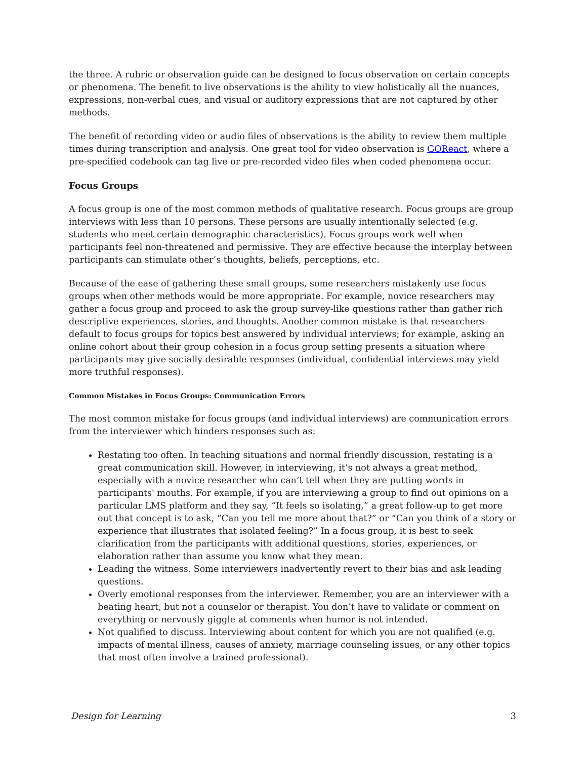the three. A rubric or observation guide can be designed to focus observation on certain concepts or phenomena. The benefit to live observations is the ability to view holistically all the nuances, expressions, non-verbal cues, and visual or auditory expressions that are not captured by other methods.
The benefit of recording video or audio files of observations is the ability to review them multiple times during transcription and analysis. One great tool for video observation is GOReact, where a pre-specified codebook can tag live or pre-recorded video files when coded phenomena occur.
Focus Groups
A focus group is one of the most common methods of qualitative research. Focus groups are group interviews with less than 10 persons. These persons are usually intentionally selected (e.g. students who meet certain demographic characteristics). Focus groups work well when participants feel non-threatened and permissive. They are effective because the interplay between participants can stimulate other’s thoughts, beliefs, perceptions, etc.
Because of the ease of gathering these small groups, some researchers mistakenly use focus groups when other methods would be more appropriate. For example, novice researchers may gather a focus group and proceed to ask the group survey-like questions rather than gather rich descriptive experiences, stories, and thoughts. Another common mistake is that researchers default to focus groups for topics best answered by individual interviews; for example, asking an online cohort about their group cohesion in a focus group setting presents a situation where participants may give socially desirable responses (individual, confidential interviews may yield more truthful responses).
Common Mistakes in Focus Groups: Communication Errors
The most common mistake for focus groups (and individual interviews) are communication errors from the interviewer which hinders responses such as:
Restating too often. In teaching situations and normal friendly discussion, restating is a great communication skill. However, in interviewing, it’s not always a great method, especially with a novice researcher who can’t tell when they are putting words in participants' mouths. For example, if you are interviewing a group to find out opinions on a particular LMS platform and they say, “It feels so isolating,” a great follow-up to get more out that concept is to ask, “Can you tell me more about that?” or “Can you think of a story or experience that illustrates that isolated feeling?” In a focus group, it is best to seek clarification from the participants with additional questions, stories, experiences, or elaboration rather than assume you know what they mean.
Leading the witness. Some interviewers inadvertently revert to their bias and ask leading questions.
Overly emotional responses from the interviewer. Remember, you are an interviewer with a beating heart, but not a counselor or therapist. You don’t have to validate or comment on everything or nervously giggle at comments when humor is not intended.
Not qualified to discuss. Interviewing about content for which you are not qualified (e.g. impacts of mental illness, causes of anxiety, marriage counseling issues, or any other topics that most often involve a trained professional).
Design for Learning 3